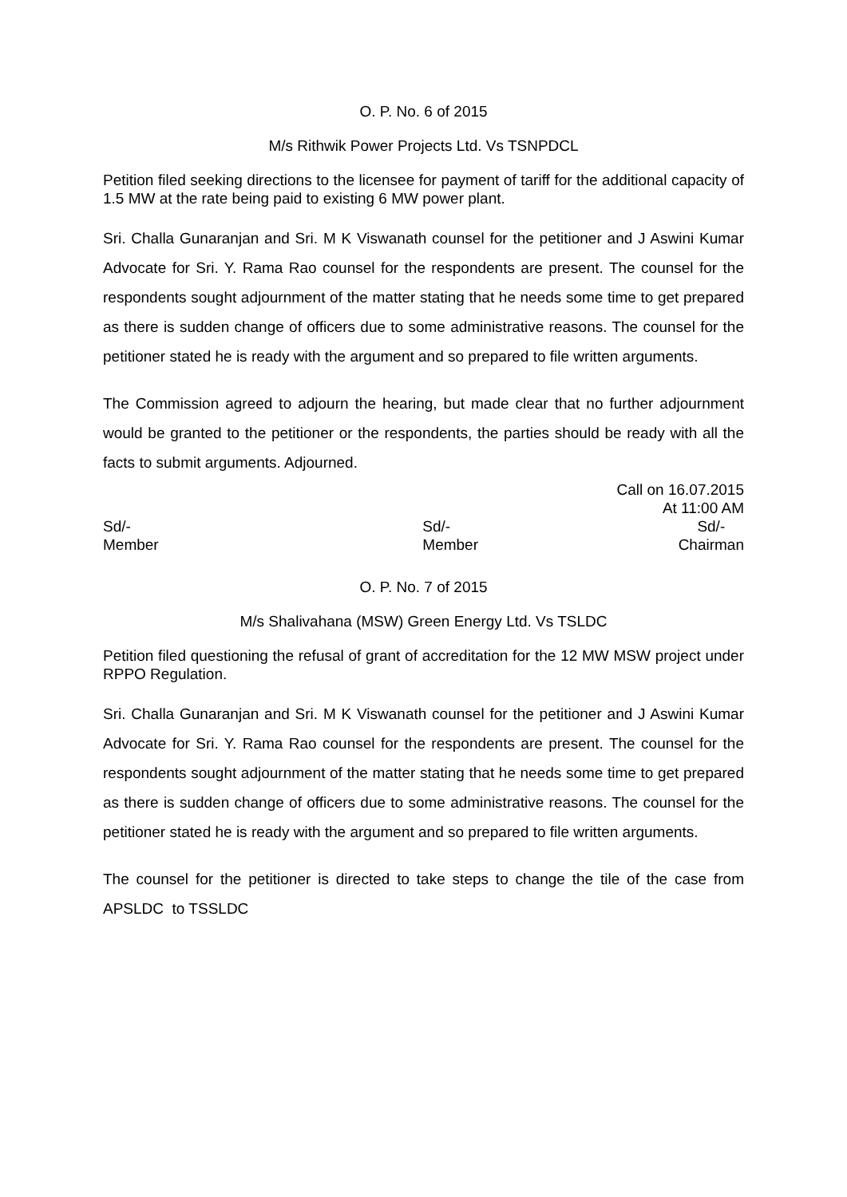O. P. No. 6 of 2015
M/s Rithwik Power Projects Ltd. Vs TSNPDCL
Petition filed seeking directions to the licensee for payment of tariff for the additional capacity of 1.5 MW at the rate being paid to existing 6 MW power plant.
Sri. Challa Gunaranjan and Sri. M K Viswanath counsel for the petitioner and J Aswini Kumar Advocate for Sri. Y. Rama Rao counsel for the respondents are present. The counsel for the respondents sought adjournment of the matter stating that he needs some time to get prepared as there is sudden change of officers due to some administrative reasons. The counsel for the petitioner stated he is ready with the argument and so prepared to file written arguments.
The Commission agreed to adjourn the hearing, but made clear that no further adjournment would be granted to the petitioner or the respondents, the parties should be ready with all the facts to submit arguments. Adjourned.
Call on 16.07.2015
At 11:00 AM
Sd/-
Member
Sd/-
Member
Sd/-
Chairman
O. P. No. 7 of 2015
M/s Shalivahana (MSW) Green Energy Ltd. Vs TSLDC
Petition filed questioning the refusal of grant of accreditation for the 12 MW MSW project under RPPO Regulation.
Sri. Challa Gunaranjan and Sri. M K Viswanath counsel for the petitioner and J Aswini Kumar Advocate for Sri. Y. Rama Rao counsel for the respondents are present. The counsel for the respondents sought adjournment of the matter stating that he needs some time to get prepared as there is sudden change of officers due to some administrative reasons. The counsel for the petitioner stated he is ready with the argument and so prepared to file written arguments.
The counsel for the petitioner is directed to take steps to change the tile of the case from APSLDC to TSSLDC